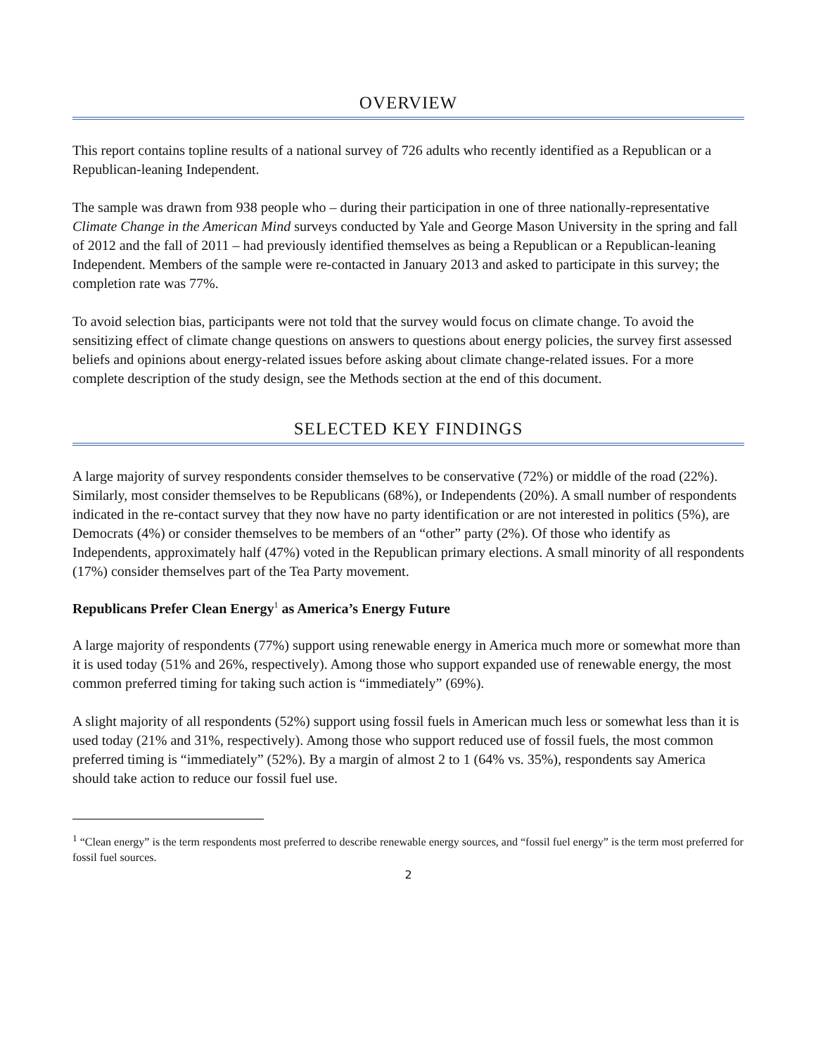OVERVIEW
This report contains topline results of a national survey of 726 adults who recently identified as a Republican or a Republican-leaning Independent.
The sample was drawn from 938 people who – during their participation in one of three nationally-representative Climate Change in the American Mind surveys conducted by Yale and George Mason University in the spring and fall of 2012 and the fall of 2011 – had previously identified themselves as being a Republican or a Republican-leaning Independent. Members of the sample were re-contacted in January 2013 and asked to participate in this survey; the completion rate was 77%.
To avoid selection bias, participants were not told that the survey would focus on climate change. To avoid the sensitizing effect of climate change questions on answers to questions about energy policies, the survey first assessed beliefs and opinions about energy-related issues before asking about climate change-related issues. For a more complete description of the study design, see the Methods section at the end of this document.
SELECTED KEY FINDINGS
A large majority of survey respondents consider themselves to be conservative (72%) or middle of the road (22%). Similarly, most consider themselves to be Republicans (68%), or Independents (20%). A small number of respondents indicated in the re-contact survey that they now have no party identification or are not interested in politics (5%), are Democrats (4%) or consider themselves to be members of an “other” party (2%). Of those who identify as Independents, approximately half (47%) voted in the Republican primary elections. A small minority of all respondents (17%) consider themselves part of the Tea Party movement.
Republicans Prefer Clean Energy<sup>1</sup> as America’s Energy Future
A large majority of respondents (77%) support using renewable energy in America much more or somewhat more than it is used today (51% and 26%, respectively). Among those who support expanded use of renewable energy, the most common preferred timing for taking such action is “immediately” (69%).
A slight majority of all respondents (52%) support using fossil fuels in American much less or somewhat less than it is used today (21% and 31%, respectively). Among those who support reduced use of fossil fuels, the most common preferred timing is “immediately” (52%). By a margin of almost 2 to 1 (64% vs. 35%), respondents say America should take action to reduce our fossil fuel use.
<sup>1</sup> “Clean energy” is the term respondents most preferred to describe renewable energy sources, and “fossil fuel energy” is the term most preferred for fossil fuel sources.
2